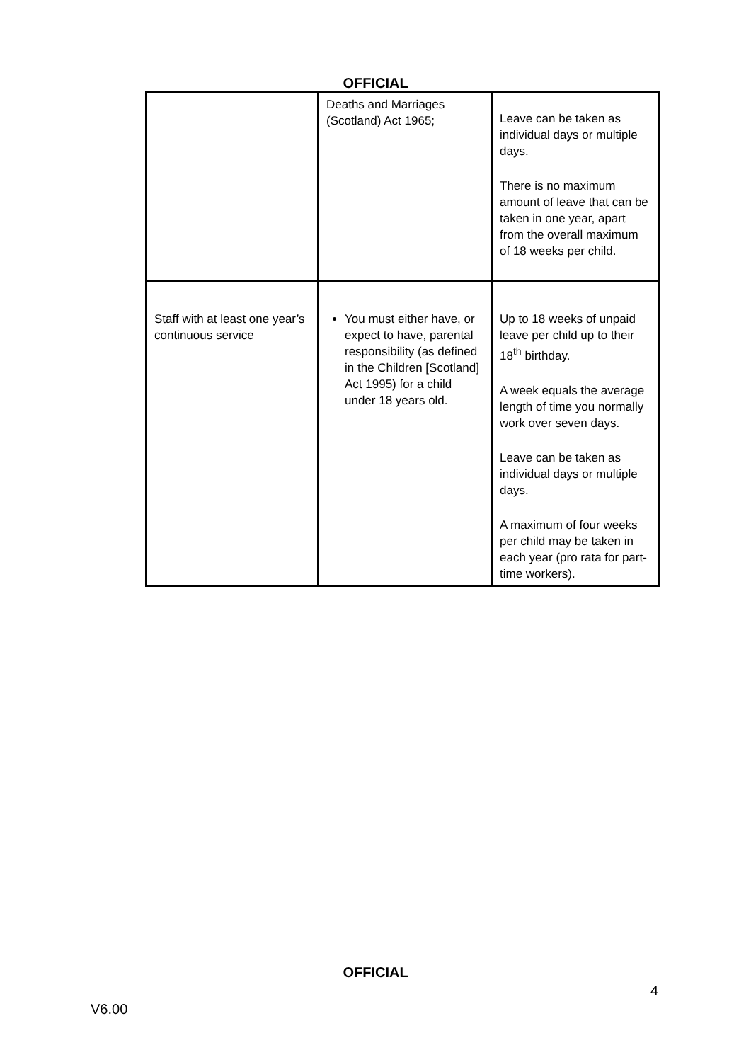OFFICIAL
| | Deaths and Marriages (Scotland) Act 1965; | Leave can be taken as individual days or multiple days. There is no maximum amount of leave that can be taken in one year, apart from the overall maximum of 18 weeks per child. |
| Staff with at least one year’s continuous service | You must either have, or expect to have, parental responsibility (as defined in the Children [Scotland] Act 1995) for a child under 18 years old. | Up to 18 weeks of unpaid leave per child up to their 18<sup>th</sup> birthday. A week equals the average length of time you normally work over seven days. Leave can be taken as individual days or multiple days. A maximum of four weeks per child may be taken in each year (pro rata for part-time workers). |
OFFICIAL
4
V6.00